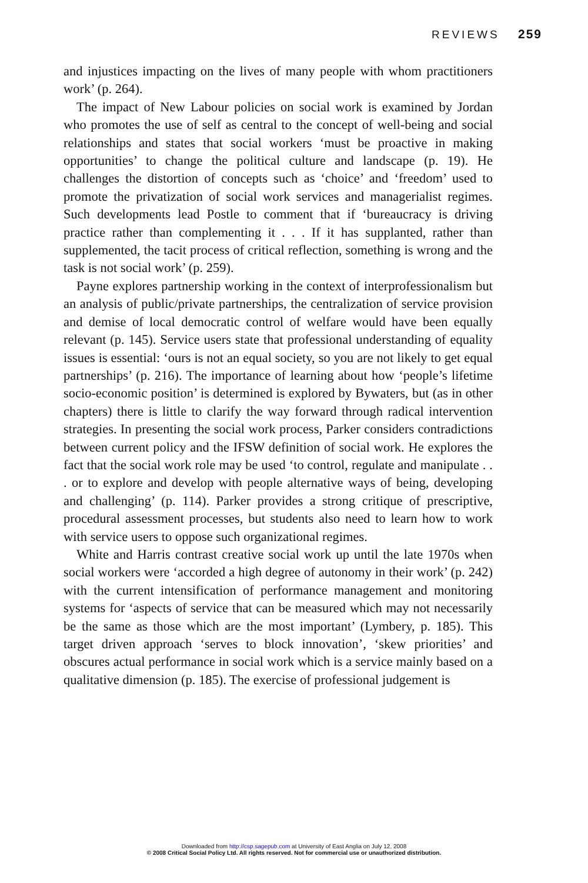REVIEWS 259
and injustices impacting on the lives of many people with whom practitioners work’ (p. 264).
The impact of New Labour policies on social work is examined by Jordan who promotes the use of self as central to the concept of well-being and social relationships and states that social workers ‘must be proactive in making opportunities’ to change the political culture and landscape (p. 19). He challenges the distortion of concepts such as ‘choice’ and ‘freedom’ used to promote the privatization of social work services and managerialist regimes. Such developments lead Postle to comment that if ‘bureaucracy is driving practice rather than complementing it . . . If it has supplanted, rather than supplemented, the tacit process of critical reflection, something is wrong and the task is not social work’ (p. 259).
Payne explores partnership working in the context of interprofessionalism but an analysis of public/private partnerships, the centralization of service provision and demise of local democratic control of welfare would have been equally relevant (p. 145). Service users state that professional understanding of equality issues is essential: ‘ours is not an equal society, so you are not likely to get equal partnerships’ (p. 216). The importance of learning about how ‘people’s lifetime socio-economic position’ is determined is explored by Bywaters, but (as in other chapters) there is little to clarify the way forward through radical intervention strategies. In presenting the social work process, Parker considers contradictions between current policy and the IFSW definition of social work. He explores the fact that the social work role may be used ‘to control, regulate and manipulate . . . or to explore and develop with people alternative ways of being, developing and challenging’ (p. 114). Parker provides a strong critique of prescriptive, procedural assessment processes, but students also need to learn how to work with service users to oppose such organizational regimes.
White and Harris contrast creative social work up until the late 1970s when social workers were ‘accorded a high degree of autonomy in their work’ (p. 242) with the current intensification of performance management and monitoring systems for ‘aspects of service that can be measured which may not necessarily be the same as those which are the most important’ (Lymbery, p. 185). This target driven approach ‘serves to block innovation’, ‘skew priorities’ and obscures actual performance in social work which is a service mainly based on a qualitative dimension (p. 185). The exercise of professional judgement is
Downloaded from http://csp.sagepub.com at University of East Anglia on July 12, 2008
© 2008 Critical Social Policy Ltd. All rights reserved. Not for commercial use or unauthorized distribution.